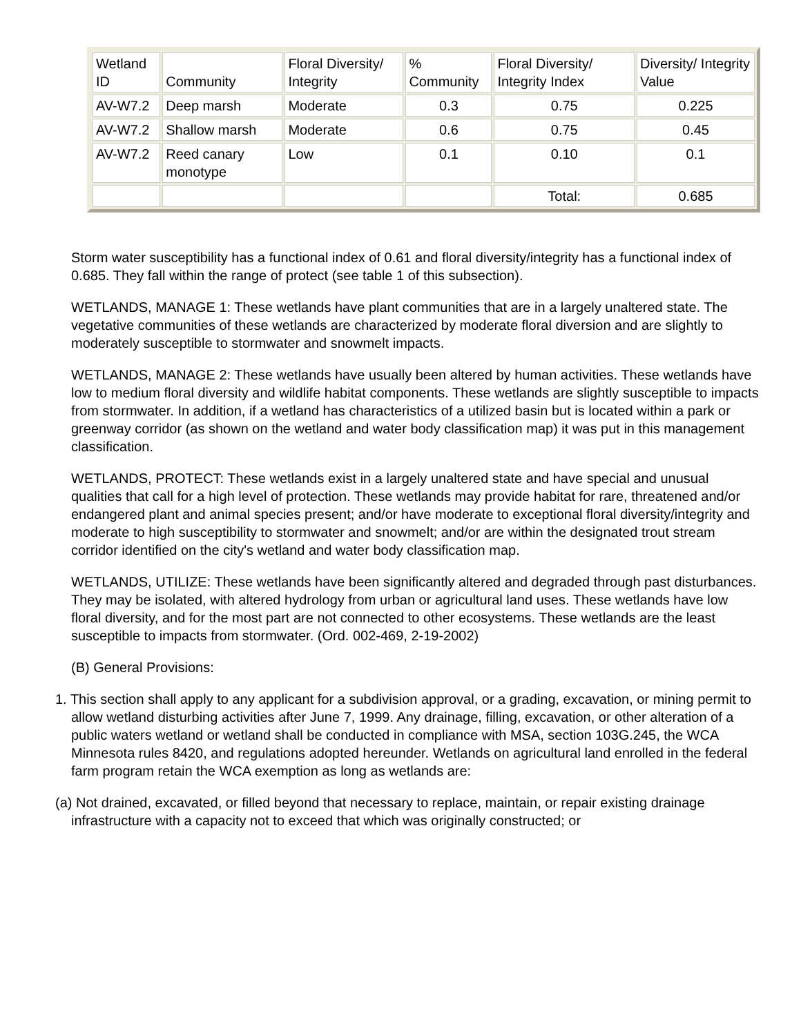| Wetland ID | Community | Floral Diversity/ Integrity | % Community | Floral Diversity/ Integrity Index | Diversity/ Integrity Value |
| AV-W7.2 | Deep marsh | Moderate | 0.3 | 0.75 | 0.225 |
| AV-W7.2 | Shallow marsh | Moderate | 0.6 | 0.75 | 0.45 |
| AV-W7.2 | Reed canary monotype | Low | 0.1 | 0.10 | 0.1 |
| | | | | Total: | 0.685 |
Storm water susceptibility has a functional index of 0.61 and floral diversity/integrity has a functional index of 0.685. They fall within the range of protect (see table 1 of this subsection).
WETLANDS, MANAGE 1: These wetlands have plant communities that are in a largely unaltered state. The vegetative communities of these wetlands are characterized by moderate floral diversion and are slightly to moderately susceptible to stormwater and snowmelt impacts.
WETLANDS, MANAGE 2: These wetlands have usually been altered by human activities. These wetlands have low to medium floral diversity and wildlife habitat components. These wetlands are slightly susceptible to impacts from stormwater. In addition, if a wetland has characteristics of a utilized basin but is located within a park or greenway corridor (as shown on the wetland and water body classification map) it was put in this management classification.
WETLANDS, PROTECT: These wetlands exist in a largely unaltered state and have special and unusual qualities that call for a high level of protection. These wetlands may provide habitat for rare, threatened and/or endangered plant and animal species present; and/or have moderate to exceptional floral diversity/integrity and moderate to high susceptibility to stormwater and snowmelt; and/or are within the designated trout stream corridor identified on the city's wetland and water body classification map.
WETLANDS, UTILIZE: These wetlands have been significantly altered and degraded through past disturbances. They may be isolated, with altered hydrology from urban or agricultural land uses. These wetlands have low floral diversity, and for the most part are not connected to other ecosystems. These wetlands are the least susceptible to impacts from stormwater. (Ord. 002-469, 2-19-2002)
(B) General Provisions:
1. This section shall apply to any applicant for a subdivision approval, or a grading, excavation, or mining permit to allow wetland disturbing activities after June 7, 1999. Any drainage, filling, excavation, or other alteration of a public waters wetland or wetland shall be conducted in compliance with MSA, section 103G.245, the WCA Minnesota rules 8420, and regulations adopted hereunder. Wetlands on agricultural land enrolled in the federal farm program retain the WCA exemption as long as wetlands are:
(a) Not drained, excavated, or filled beyond that necessary to replace, maintain, or repair existing drainage infrastructure with a capacity not to exceed that which was originally constructed; or